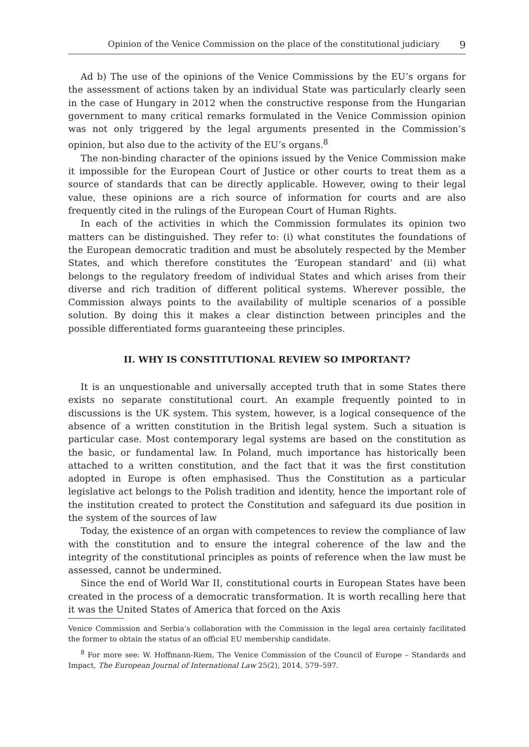Opinion of the Venice Commission on the place of the constitutional judiciary 9
Ad b) The use of the opinions of the Venice Commissions by the EU’s organs for the assessment of actions taken by an individual State was particularly clearly seen in the case of Hungary in 2012 when the constructive response from the Hungarian government to many critical remarks formulated in the Venice Commission opinion was not only triggered by the legal arguments presented in the Commission’s opinion, but also due to the activity of the EU’s organs.<sup>8</sup>
The non-binding character of the opinions issued by the Venice Commission make it impossible for the European Court of Justice or other courts to treat them as a source of standards that can be directly applicable. However, owing to their legal value, these opinions are a rich source of information for courts and are also frequently cited in the rulings of the European Court of Human Rights.
In each of the activities in which the Commission formulates its opinion two matters can be distinguished. They refer to: (i) what constitutes the foundations of the European democratic tradition and must be absolutely respected by the Member States, and which therefore constitutes the ‘European standard’ and (ii) what belongs to the regulatory freedom of individual States and which arises from their diverse and rich tradition of different political systems. Wherever possible, the Commission always points to the availability of multiple scenarios of a possible solution. By doing this it makes a clear distinction between principles and the possible differentiated forms guaranteeing these principles.
II. WHY IS CONSTITUTIONAL REVIEW SO IMPORTANT?
It is an unquestionable and universally accepted truth that in some States there exists no separate constitutional court. An example frequently pointed to in discussions is the UK system. This system, however, is a logical consequence of the absence of a written constitution in the British legal system. Such a situation is particular case. Most contemporary legal systems are based on the constitution as the basic, or fundamental law. In Poland, much importance has historically been attached to a written constitution, and the fact that it was the first constitution adopted in Europe is often emphasised. Thus the Constitution as a particular legislative act belongs to the Polish tradition and identity, hence the important role of the institution created to protect the Constitution and safeguard its due position in the system of the sources of law
Today, the existence of an organ with competences to review the compliance of law with the constitution and to ensure the integral coherence of the law and the integrity of the constitutional principles as points of reference when the law must be assessed, cannot be undermined.
Since the end of World War II, constitutional courts in European States have been created in the process of a democratic transformation. It is worth recalling here that it was the United States of America that forced on the Axis
Venice Commission and Serbia’s collaboration with the Commission in the legal area certainly facilitated the former to obtain the status of an official EU membership candidate.
<sup>8</sup> For more see: W. Hoffmann-Riem, The Venice Commission of the Council of Europe – Standards and Impact, The European Journal of International Law 25(2), 2014, 579–597.